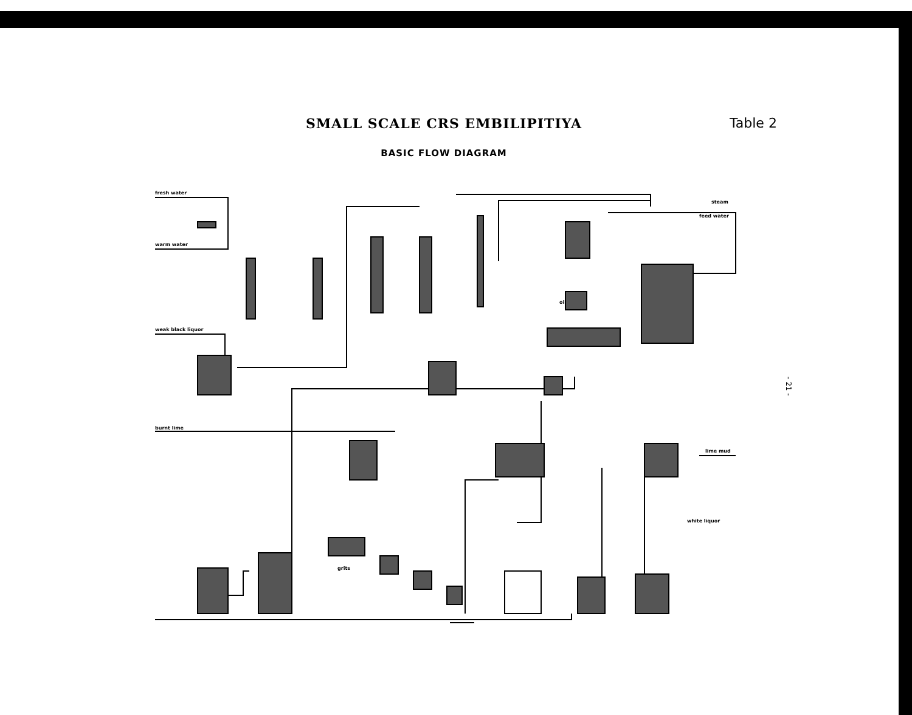SMALL SCALE CRS EMBILIPITIYA Table 2
BASIC FLOW DIAGRAM
fresh water
warm water
weak black liquor
oil
burnt lime
grits
steam
feed water
lime mud
white liquor
- 21 -